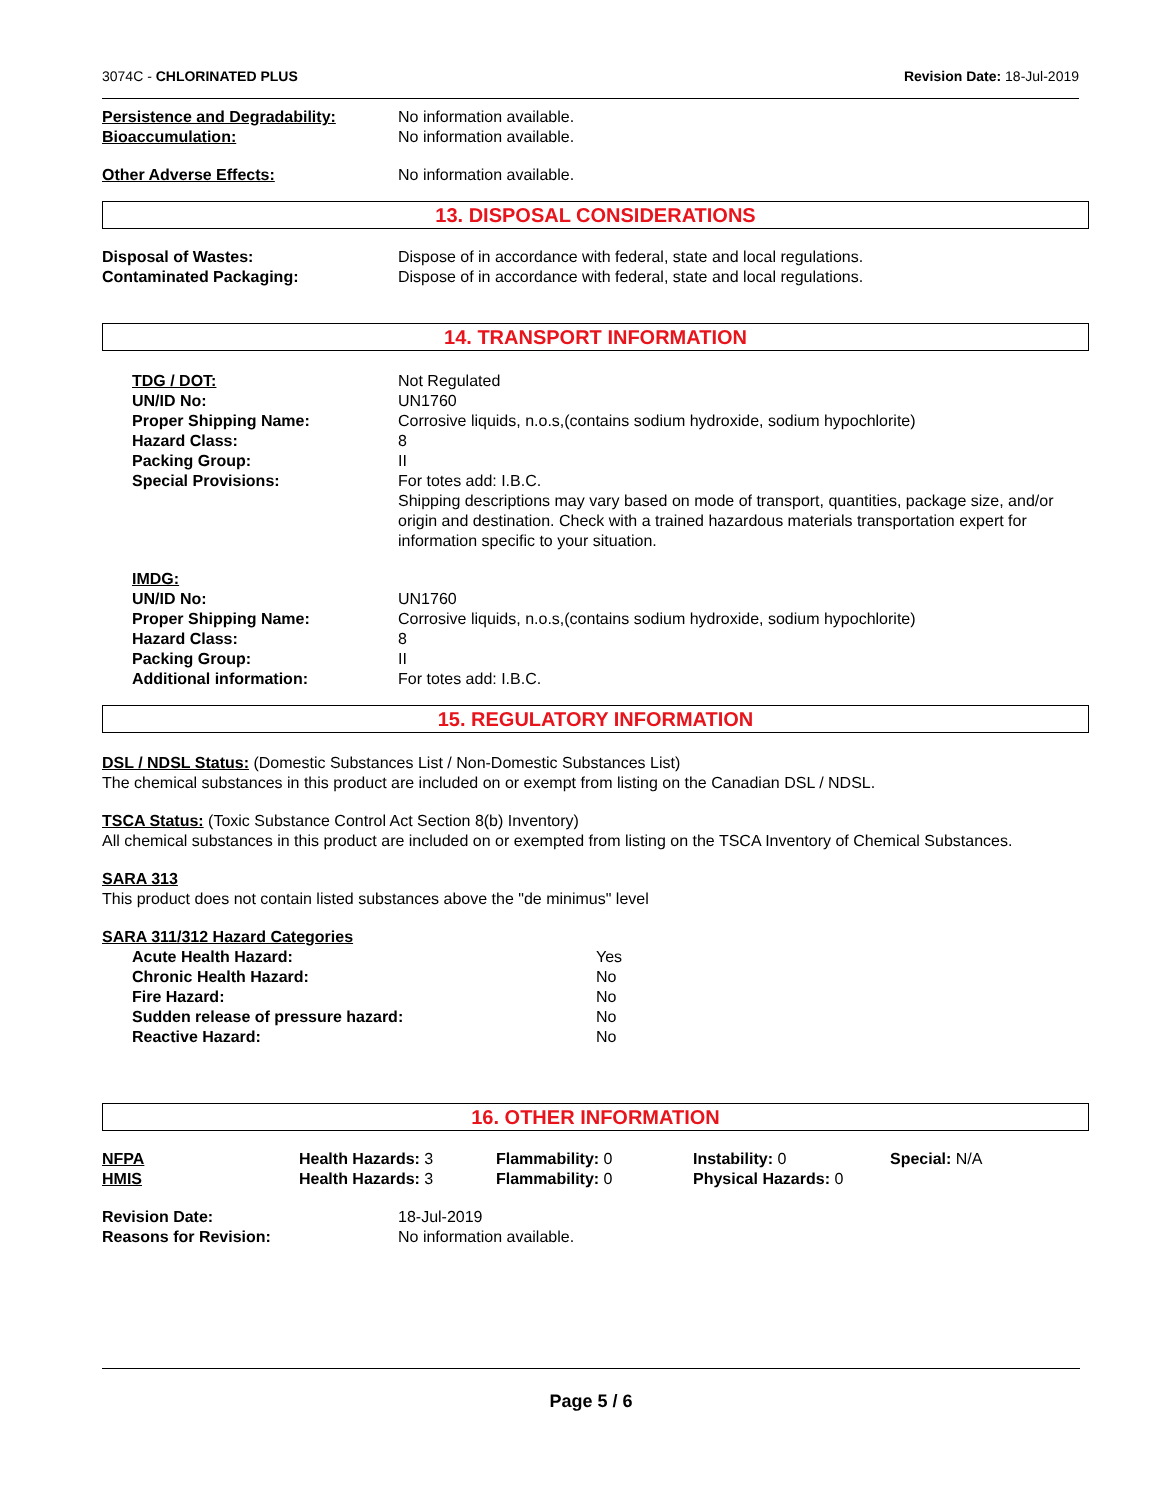3074C - CHLORINATED PLUS Revision Date: 18-Jul-2019
| Persistence and Degradability: | No information available. |
| Bioaccumulation: | No information available. |
| Other Adverse Effects: | No information available. |
13. DISPOSAL CONSIDERATIONS
| Disposal of Wastes: | Dispose of in accordance with federal, state and local regulations. |
| Contaminated Packaging: | Dispose of in accordance with federal, state and local regulations. |
14. TRANSPORT INFORMATION
| TDG / DOT: | Not Regulated |
| UN/ID No: | UN1760 |
| Proper Shipping Name: | Corrosive liquids, n.o.s,(contains sodium hydroxide, sodium hypochlorite) |
| Hazard Class: | 8 |
| Packing Group: | II |
| Special Provisions: | For totes add: I.B.C. Shipping descriptions may vary based on mode of transport, quantities, package size, and/or origin and destination. Check with a trained hazardous materials transportation expert for information specific to your situation. |
| IMDG: | |
| UN/ID No: | UN1760 |
| Proper Shipping Name: | Corrosive liquids, n.o.s,(contains sodium hydroxide, sodium hypochlorite) |
| Hazard Class: | 8 |
| Packing Group: | II |
| Additional information: | For totes add: I.B.C. |
15. REGULATORY INFORMATION
DSL / NDSL Status: (Domestic Substances List / Non-Domestic Substances List)
The chemical substances in this product are included on or exempt from listing on the Canadian DSL / NDSL.
TSCA Status: (Toxic Substance Control Act Section 8(b) Inventory)
All chemical substances in this product are included on or exempted from listing on the TSCA Inventory of Chemical Substances.
SARA 313
This product does not contain listed substances above the "de minimus" level
SARA 311/312 Hazard Categories
| Acute Health Hazard: | Yes |
| Chronic Health Hazard: | No |
| Fire Hazard: | No |
| Sudden release of pressure hazard: | No |
| Reactive Hazard: | No |
16. OTHER INFORMATION
| NFPA | Health Hazards: 3 | Flammability: 0 | Instability: 0 | Special: N/A |
| HMIS | Health Hazards: 3 | Flammability: 0 | Physical Hazards: 0 | |
| Revision Date: | 18-Jul-2019 |
| Reasons for Revision: | No information available. |
Page 5 / 6